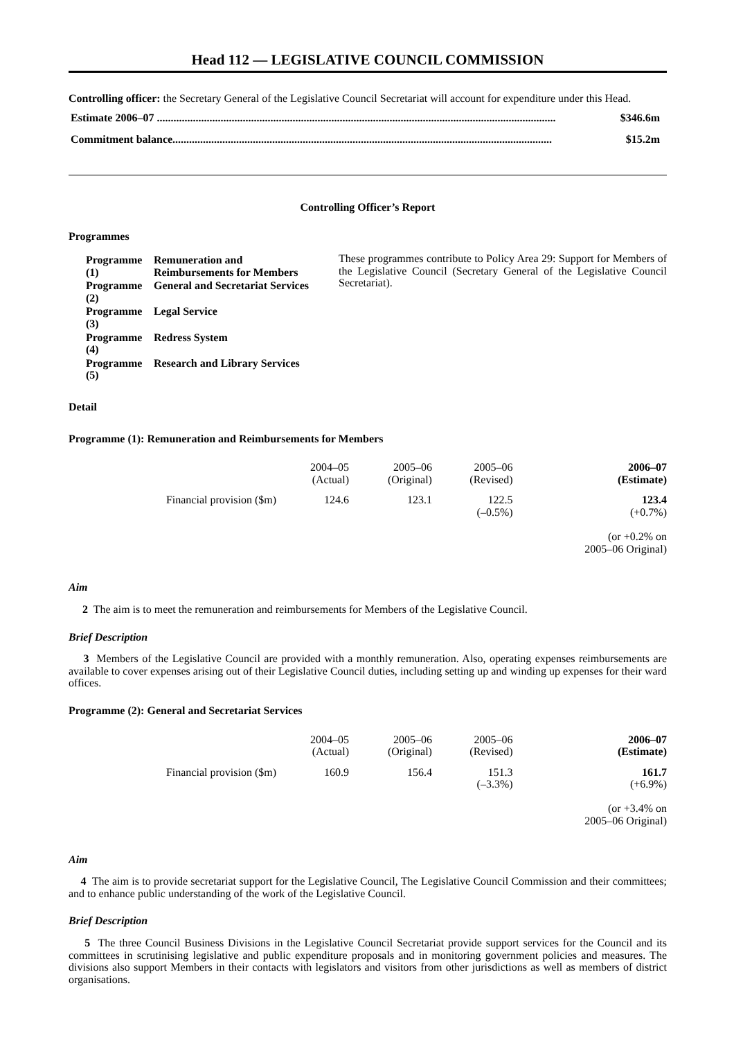Head 112 — LEGISLATIVE COUNCIL COMMISSION
Controlling officer: the Secretary General of the Legislative Council Secretariat will account for expenditure under this Head.
Estimate 2006–07 ................................................................................................................................................ $346.6m
Commitment balance......................................................................................................................................... $15.2m
Controlling Officer’s Report
Programmes
| Programme (1) | Remuneration and Reimbursements for Members |
| Programme (2) | General and Secretariat Services |
| Programme (3) | Legal Service |
| Programme (4) | Redress System |
| Programme (5) | Research and Library Services |
These programmes contribute to Policy Area 29: Support for Members of the Legislative Council (Secretary General of the Legislative Council Secretariat).
Detail
Programme (1): Remuneration and Reimbursements for Members
| | 2004–05 (Actual) | 2005–06 (Original) | 2005–06 (Revised) | 2006–07 (Estimate) |
| --- | --- | --- | --- | --- |
| Financial provision ($m) | 124.6 | 123.1 | 122.5 (–0.5%) | 123.4 (+0.7%) (or +0.2% on 2005–06 Original) |
Aim
2 The aim is to meet the remuneration and reimbursements for Members of the Legislative Council.
Brief Description
3 Members of the Legislative Council are provided with a monthly remuneration. Also, operating expenses reimbursements are available to cover expenses arising out of their Legislative Council duties, including setting up and winding up expenses for their ward offices.
Programme (2): General and Secretariat Services
| | 2004–05 (Actual) | 2005–06 (Original) | 2005–06 (Revised) | 2006–07 (Estimate) |
| --- | --- | --- | --- | --- |
| Financial provision ($m) | 160.9 | 156.4 | 151.3 (–3.3%) | 161.7 (+6.9%) (or +3.4% on 2005–06 Original) |
Aim
4 The aim is to provide secretariat support for the Legislative Council, The Legislative Council Commission and their committees; and to enhance public understanding of the work of the Legislative Council.
Brief Description
5 The three Council Business Divisions in the Legislative Council Secretariat provide support services for the Council and its committees in scrutinising legislative and public expenditure proposals and in monitoring government policies and measures. The divisions also support Members in their contacts with legislators and visitors from other jurisdictions as well as members of district organisations.